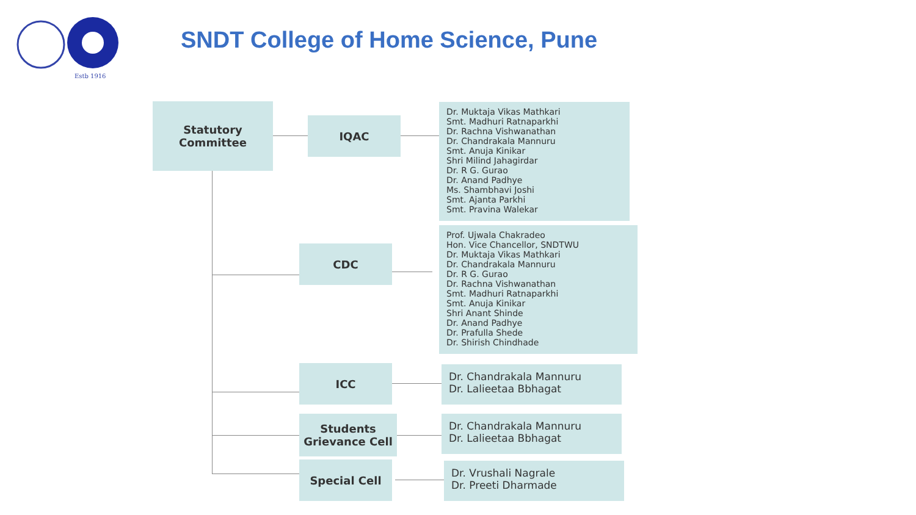Estb 1916
SNDT College of Home Science, Pune
Statutory
Committee
IQAC
Dr. Muktaja Vikas Mathkari
Smt. Madhuri Ratnaparkhi
Dr. Rachna Vishwanathan
Dr. Chandrakala Mannuru
Smt. Anuja Kinikar
Shri Milind Jahagirdar
Dr. R G. Gurao
Dr. Anand Padhye
Ms. Shambhavi Joshi
Smt. Ajanta Parkhi
Smt. Pravina Walekar
CDC
Prof. Ujwala Chakradeo
Hon. Vice Chancellor, SNDTWU
Dr. Muktaja Vikas Mathkari
Dr. Chandrakala Mannuru
Dr. R G. Gurao
Dr. Rachna Vishwanathan
Smt. Madhuri Ratnaparkhi
Smt. Anuja Kinikar
Shri Anant Shinde
Dr. Anand Padhye
Dr. Prafulla Shede
Dr. Shirish Chindhade
ICC
Dr. Chandrakala Mannuru
Dr. Lalieetaa Bbhagat
Students
Grievance Cell
Dr. Chandrakala Mannuru
Dr. Lalieetaa Bbhagat
Special Cell
Dr. Vrushali Nagrale
Dr. Preeti Dharmade